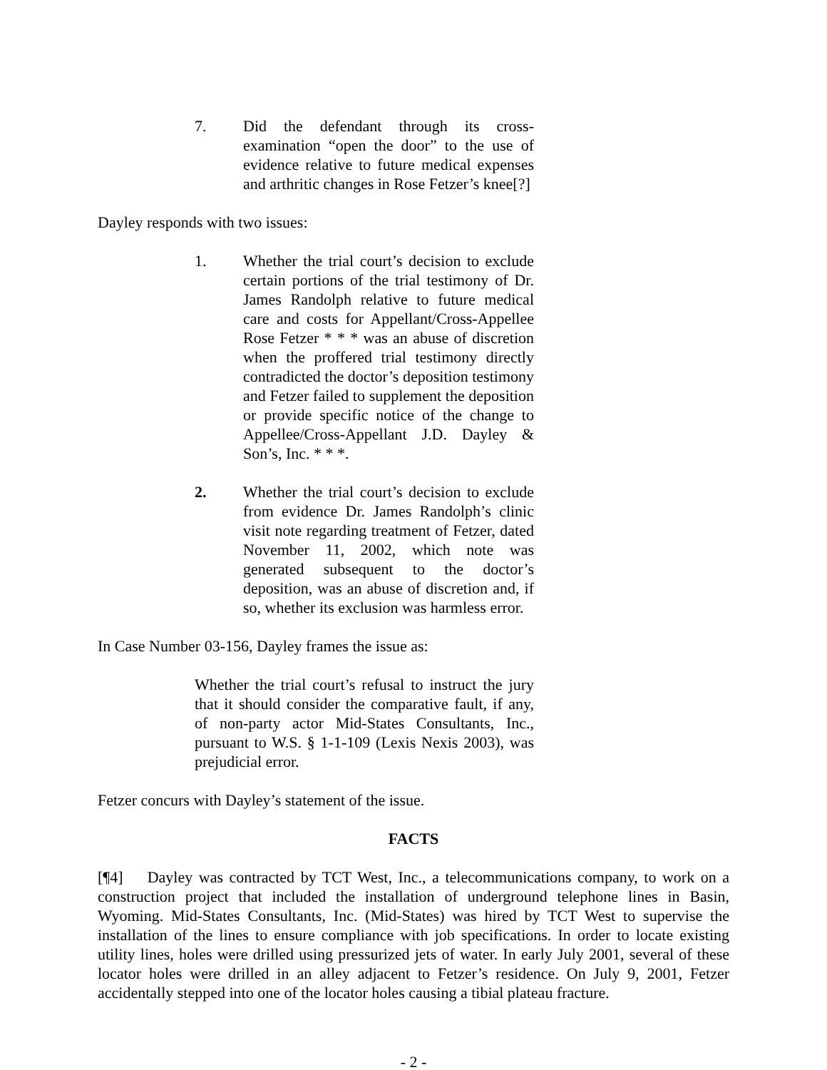7. Did the defendant through its cross-examination “open the door” to the use of evidence relative to future medical expenses and arthritic changes in Rose Fetzer’s knee[?]
Dayley responds with two issues:
1. Whether the trial court’s decision to exclude certain portions of the trial testimony of Dr. James Randolph relative to future medical care and costs for Appellant/Cross-Appellee Rose Fetzer * * * was an abuse of discretion when the proffered trial testimony directly contradicted the doctor’s deposition testimony and Fetzer failed to supplement the deposition or provide specific notice of the change to Appellee/Cross-Appellant J.D. Dayley & Son’s, Inc. * * *.
2. Whether the trial court’s decision to exclude from evidence Dr. James Randolph’s clinic visit note regarding treatment of Fetzer, dated November 11, 2002, which note was generated subsequent to the doctor’s deposition, was an abuse of discretion and, if so, whether its exclusion was harmless error.
In Case Number 03-156, Dayley frames the issue as:
Whether the trial court’s refusal to instruct the jury that it should consider the comparative fault, if any, of non-party actor Mid-States Consultants, Inc., pursuant to W.S. § 1-1-109 (Lexis Nexis 2003), was prejudicial error.
Fetzer concurs with Dayley’s statement of the issue.
FACTS
[¶4] Dayley was contracted by TCT West, Inc., a telecommunications company, to work on a construction project that included the installation of underground telephone lines in Basin, Wyoming. Mid-States Consultants, Inc. (Mid-States) was hired by TCT West to supervise the installation of the lines to ensure compliance with job specifications. In order to locate existing utility lines, holes were drilled using pressurized jets of water. In early July 2001, several of these locator holes were drilled in an alley adjacent to Fetzer’s residence. On July 9, 2001, Fetzer accidentally stepped into one of the locator holes causing a tibial plateau fracture.
- 2 -